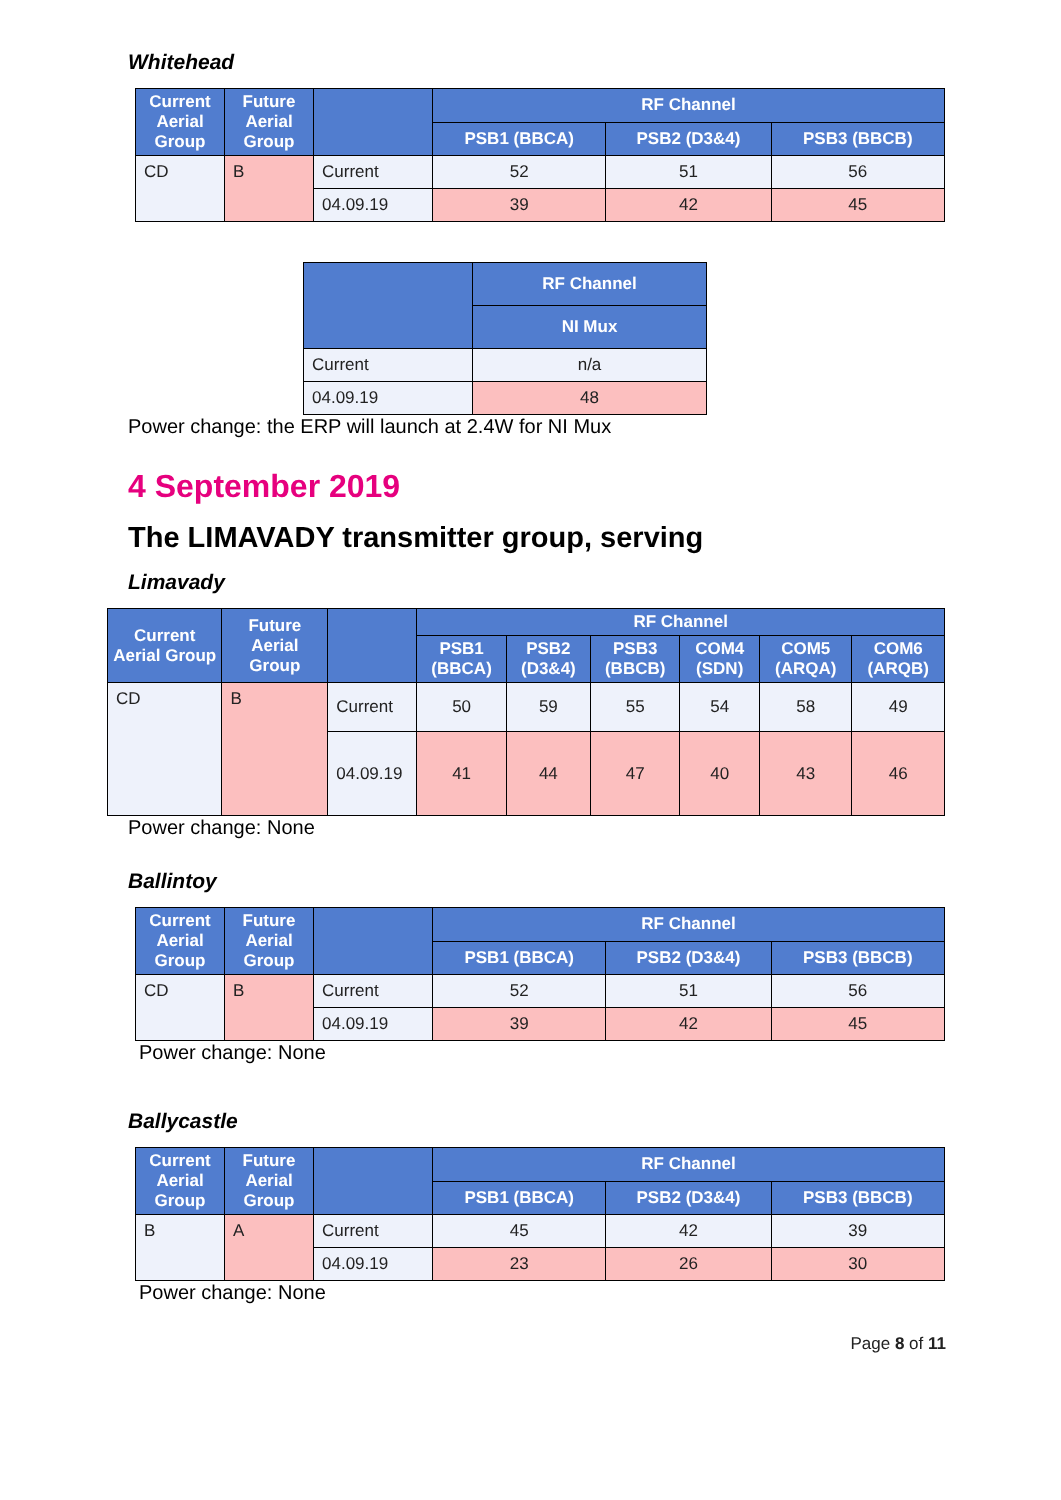Whitehead
| Current Aerial Group | Future Aerial Group | | RF Channel | | |
| --- | --- | --- | --- | --- | --- |
| | | | PSB1 (BBCA) | PSB2 (D3&4) | PSB3 (BBCB) |
| CD | B | Current | 52 | 51 | 56 |
| | | 04.09.19 | 39 | 42 | 45 |
| | RF Channel |
| --- | --- |
| | NI Mux |
| Current | n/a |
| 04.09.19 | 48 |
Power change: the ERP will launch at 2.4W for NI Mux
4 September 2019
The LIMAVADY transmitter group, serving
Limavady
| Current Aerial Group | Future Aerial Group | | RF Channel | | | | | |
| --- | --- | --- | --- | --- | --- | --- | --- | --- |
| | | | PSB1 (BBCA) | PSB2 (D3&4) | PSB3 (BBCB) | COM4 (SDN) | COM5 (ARQA) | COM6 (ARQB) |
| CD | B | Current | 50 | 59 | 55 | 54 | 58 | 49 |
| | | 04.09.19 | 41 | 44 | 47 | 40 | 43 | 46 |
Power change: None
Ballintoy
| Current Aerial Group | Future Aerial Group | | RF Channel | | |
| --- | --- | --- | --- | --- | --- |
| | | | PSB1 (BBCA) | PSB2 (D3&4) | PSB3 (BBCB) |
| CD | B | Current | 52 | 51 | 56 |
| | | 04.09.19 | 39 | 42 | 45 |
Power change: None
Ballycastle
| Current Aerial Group | Future Aerial Group | | RF Channel | | |
| --- | --- | --- | --- | --- | --- |
| | | | PSB1 (BBCA) | PSB2 (D3&4) | PSB3 (BBCB) |
| B | A | Current | 45 | 42 | 39 |
| | | 04.09.19 | 23 | 26 | 30 |
Power change: None
Page 8 of 11